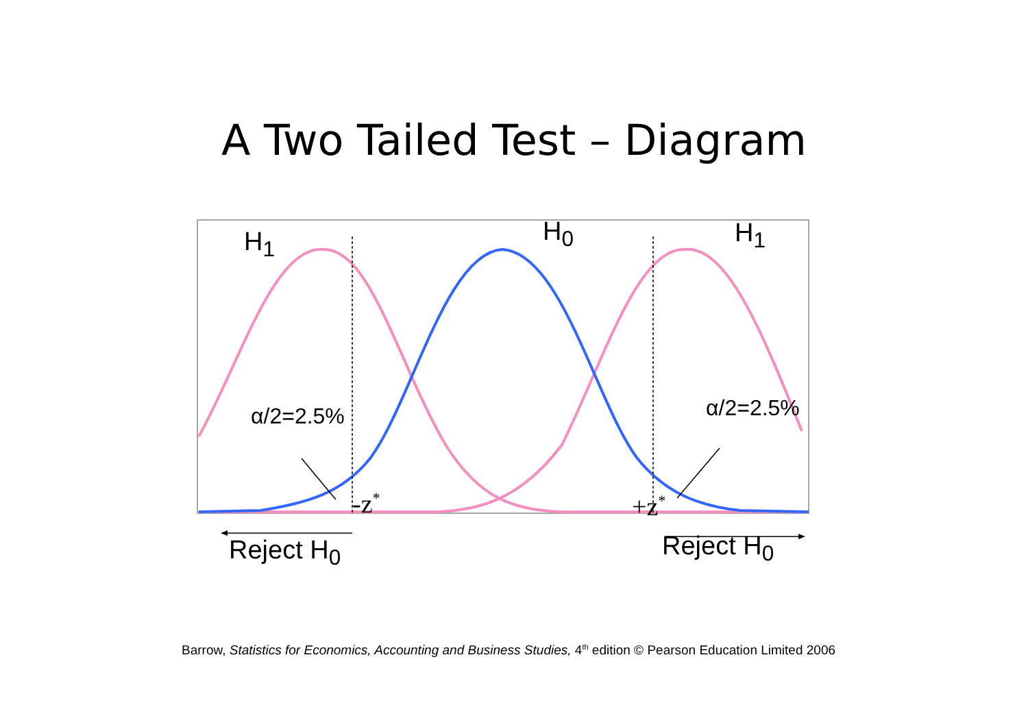A Two Tailed Test – Diagram
H<sub>1</sub> H<sub>0</sub> H<sub>1</sub>
α/2=2.5% α/2=2.5%
-z<sup>*</sup> +z<sup>*</sup>
Reject H<sub>0</sub> Reject H<sub>0</sub>
Barrow, Statistics for Economics, Accounting and Business Studies, 4<sup>th</sup> edition © Pearson Education Limited 2006